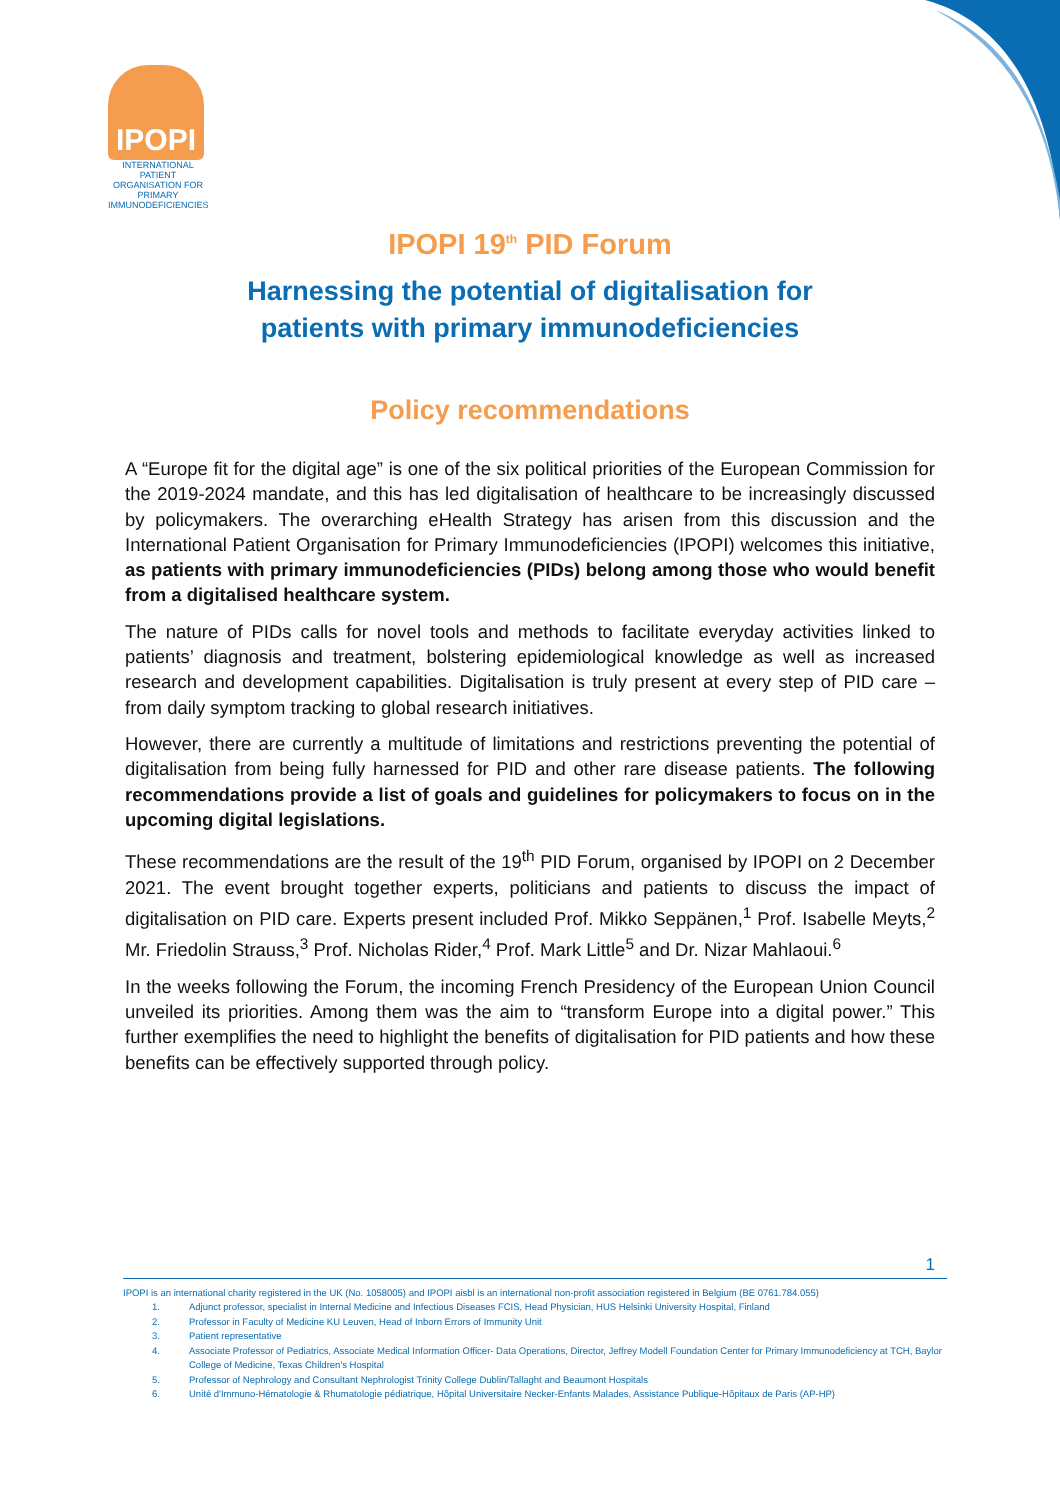IPOPI
INTERNATIONAL PATIENT ORGANISATION FOR PRIMARY IMMUNODEFICIENCIES
IPOPI 19<sup>th</sup> PID Forum
Harnessing the potential of digitalisation for
patients with primary immunodeficiencies
Policy recommendations
A “Europe fit for the digital age” is one of the six political priorities of the European Commission for the 2019-2024 mandate, and this has led digitalisation of healthcare to be increasingly discussed by policymakers. The overarching eHealth Strategy has arisen from this discussion and the International Patient Organisation for Primary Immunodeficiencies (IPOPI) welcomes this initiative, as patients with primary immunodeficiencies (PIDs) belong among those who would benefit from a digitalised healthcare system.
The nature of PIDs calls for novel tools and methods to facilitate everyday activities linked to patients’ diagnosis and treatment, bolstering epidemiological knowledge as well as increased research and development capabilities. Digitalisation is truly present at every step of PID care – from daily symptom tracking to global research initiatives.
However, there are currently a multitude of limitations and restrictions preventing the potential of digitalisation from being fully harnessed for PID and other rare disease patients. The following recommendations provide a list of goals and guidelines for policymakers to focus on in the upcoming digital legislations.
These recommendations are the result of the 19<sup>th</sup> PID Forum, organised by IPOPI on 2 December 2021. The event brought together experts, politicians and patients to discuss the impact of digitalisation on PID care. Experts present included Prof. Mikko Seppänen,<sup>1</sup> Prof. Isabelle Meyts,<sup>2</sup> Mr. Friedolin Strauss,<sup>3</sup> Prof. Nicholas Rider,<sup>4</sup> Prof. Mark Little<sup>5</sup> and Dr. Nizar Mahlaoui.<sup>6</sup>
In the weeks following the Forum, the incoming French Presidency of the European Union Council unveiled its priorities. Among them was the aim to “transform Europe into a digital power.” This further exemplifies the need to highlight the benefits of digitalisation for PID patients and how these benefits can be effectively supported through policy.
1
IPOPI is an international charity registered in the UK (No. 1058005) and IPOPI aisbl is an international non-profit association registered in Belgium (BE 0761.784.055)
1. Adjunct professor, specialist in Internal Medicine and Infectious Diseases FCIS, Head Physician, HUS Helsinki University Hospital, Finland
2. Professor in Faculty of Medicine KU Leuven, Head of Inborn Errors of Immunity Unit
3. Patient representative
4. Associate Professor of Pediatrics, Associate Medical Information Officer- Data Operations, Director, Jeffrey Modell Foundation Center for Primary Immunodeficiency at TCH, Baylor College of Medicine, Texas Children's Hospital
5. Professor of Nephrology and Consultant Nephrologist Trinity College Dublin/Tallaght and Beaumont Hospitals
6. Unité d'Immuno-Hématologie & Rhumatologie pédiatrique, Hôpital Universitaire Necker-Enfants Malades, Assistance Publique-Hôpitaux de Paris (AP-HP)